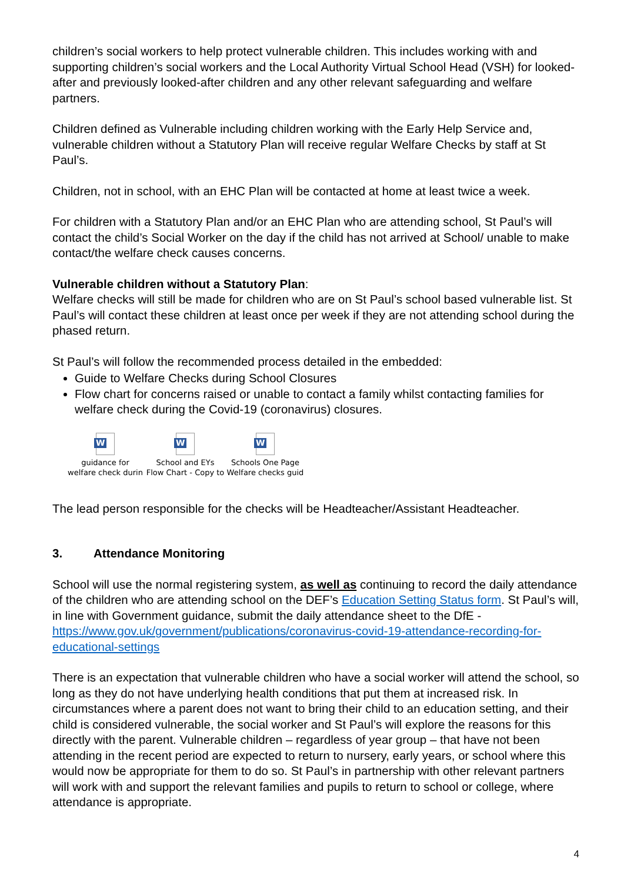children’s social workers to help protect vulnerable children. This includes working with and supporting children’s social workers and the Local Authority Virtual School Head (VSH) for looked-after and previously looked-after children and any other relevant safeguarding and welfare partners.
Children defined as Vulnerable including children working with the Early Help Service and, vulnerable children without a Statutory Plan will receive regular Welfare Checks by staff at St Paul’s.
Children, not in school, with an EHC Plan will be contacted at home at least twice a week.
For children with a Statutory Plan and/or an EHC Plan who are attending school, St Paul’s will contact the child’s Social Worker on the day if the child has not arrived at School/ unable to make contact/the welfare check causes concerns.
Vulnerable children without a Statutory Plan:
Welfare checks will still be made for children who are on St Paul’s school based vulnerable list. St Paul’s will contact these children at least once per week if they are not attending school during the phased return.
St Paul’s will follow the recommended process detailed in the embedded:
Guide to Welfare Checks during School Closures
Flow chart for concerns raised or unable to contact a family whilst contacting families for welfare check during the Covid-19 (coronavirus) closures.
W
guidance for
welfare check durin
W
School and EYs
Flow Chart - Copy to
W
Schools One Page
Welfare checks guid
The lead person responsible for the checks will be Headteacher/Assistant Headteacher.
3. Attendance Monitoring
School will use the normal registering system, as well as continuing to record the daily attendance of the children who are attending school on the DEF’s Education Setting Status form. St Paul’s will, in line with Government guidance, submit the daily attendance sheet to the DfE - https://www.gov.uk/government/publications/coronavirus-covid-19-attendance-recording-for-educational-settings
There is an expectation that vulnerable children who have a social worker will attend the school, so long as they do not have underlying health conditions that put them at increased risk. In circumstances where a parent does not want to bring their child to an education setting, and their child is considered vulnerable, the social worker and St Paul’s will explore the reasons for this directly with the parent. Vulnerable children – regardless of year group – that have not been attending in the recent period are expected to return to nursery, early years, or school where this would now be appropriate for them to do so. St Paul’s in partnership with other relevant partners will work with and support the relevant families and pupils to return to school or college, where attendance is appropriate.
4